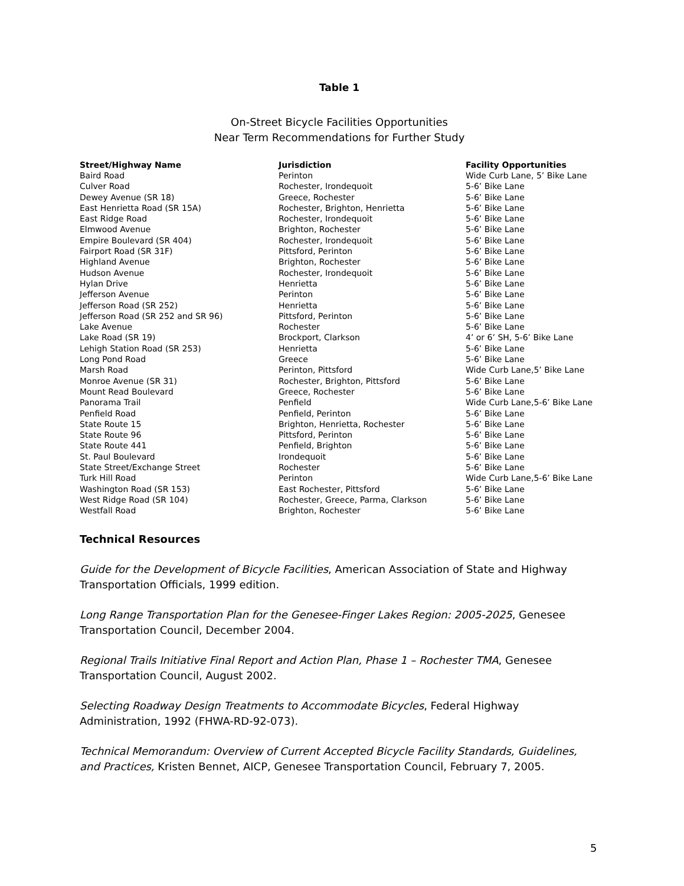Table 1
On-Street Bicycle Facilities Opportunities
Near Term Recommendations for Further Study
| Street/Highway Name | Jurisdiction | Facility Opportunities |
| --- | --- | --- |
| Baird Road | Perinton | Wide Curb Lane, 5’ Bike Lane |
| Culver Road | Rochester, Irondequoit | 5-6’ Bike Lane |
| Dewey Avenue (SR 18) | Greece, Rochester | 5-6’ Bike Lane |
| East Henrietta Road (SR 15A) | Rochester, Brighton, Henrietta | 5-6’ Bike Lane |
| East Ridge Road | Rochester, Irondequoit | 5-6’ Bike Lane |
| Elmwood Avenue | Brighton, Rochester | 5-6’ Bike Lane |
| Empire Boulevard (SR 404) | Rochester, Irondequoit | 5-6’ Bike Lane |
| Fairport Road (SR 31F) | Pittsford, Perinton | 5-6’ Bike Lane |
| Highland Avenue | Brighton, Rochester | 5-6’ Bike Lane |
| Hudson Avenue | Rochester, Irondequoit | 5-6’ Bike Lane |
| Hylan Drive | Henrietta | 5-6’ Bike Lane |
| Jefferson Avenue | Perinton | 5-6’ Bike Lane |
| Jefferson Road (SR 252) | Henrietta | 5-6’ Bike Lane |
| Jefferson Road (SR 252 and SR 96) | Pittsford, Perinton | 5-6’ Bike Lane |
| Lake Avenue | Rochester | 5-6’ Bike Lane |
| Lake Road (SR 19) | Brockport, Clarkson | 4’ or 6’ SH, 5-6’ Bike Lane |
| Lehigh Station Road (SR 253) | Henrietta | 5-6’ Bike Lane |
| Long Pond Road | Greece | 5-6’ Bike Lane |
| Marsh Road | Perinton, Pittsford | Wide Curb Lane,5’ Bike Lane |
| Monroe Avenue (SR 31) | Rochester, Brighton, Pittsford | 5-6’ Bike Lane |
| Mount Read Boulevard | Greece, Rochester | 5-6’ Bike Lane |
| Panorama Trail | Penfield | Wide Curb Lane,5-6’ Bike Lane |
| Penfield Road | Penfield, Perinton | 5-6’ Bike Lane |
| State Route 15 | Brighton, Henrietta, Rochester | 5-6’ Bike Lane |
| State Route 96 | Pittsford, Perinton | 5-6’ Bike Lane |
| State Route 441 | Penfield, Brighton | 5-6’ Bike Lane |
| St. Paul Boulevard | Irondequoit | 5-6’ Bike Lane |
| State Street/Exchange Street | Rochester | 5-6’ Bike Lane |
| Turk Hill Road | Perinton | Wide Curb Lane,5-6’ Bike Lane |
| Washington Road (SR 153) | East Rochester, Pittsford | 5-6’ Bike Lane |
| West Ridge Road (SR 104) | Rochester, Greece, Parma, Clarkson | 5-6’ Bike Lane |
| Westfall Road | Brighton, Rochester | 5-6’ Bike Lane |
Technical Resources
Guide for the Development of Bicycle Facilities, American Association of State and Highway Transportation Officials, 1999 edition.
Long Range Transportation Plan for the Genesee-Finger Lakes Region: 2005-2025, Genesee Transportation Council, December 2004.
Regional Trails Initiative Final Report and Action Plan, Phase 1 – Rochester TMA, Genesee Transportation Council, August 2002.
Selecting Roadway Design Treatments to Accommodate Bicycles, Federal Highway Administration, 1992 (FHWA-RD-92-073).
Technical Memorandum: Overview of Current Accepted Bicycle Facility Standards, Guidelines, and Practices, Kristen Bennet, AICP, Genesee Transportation Council, February 7, 2005.
5